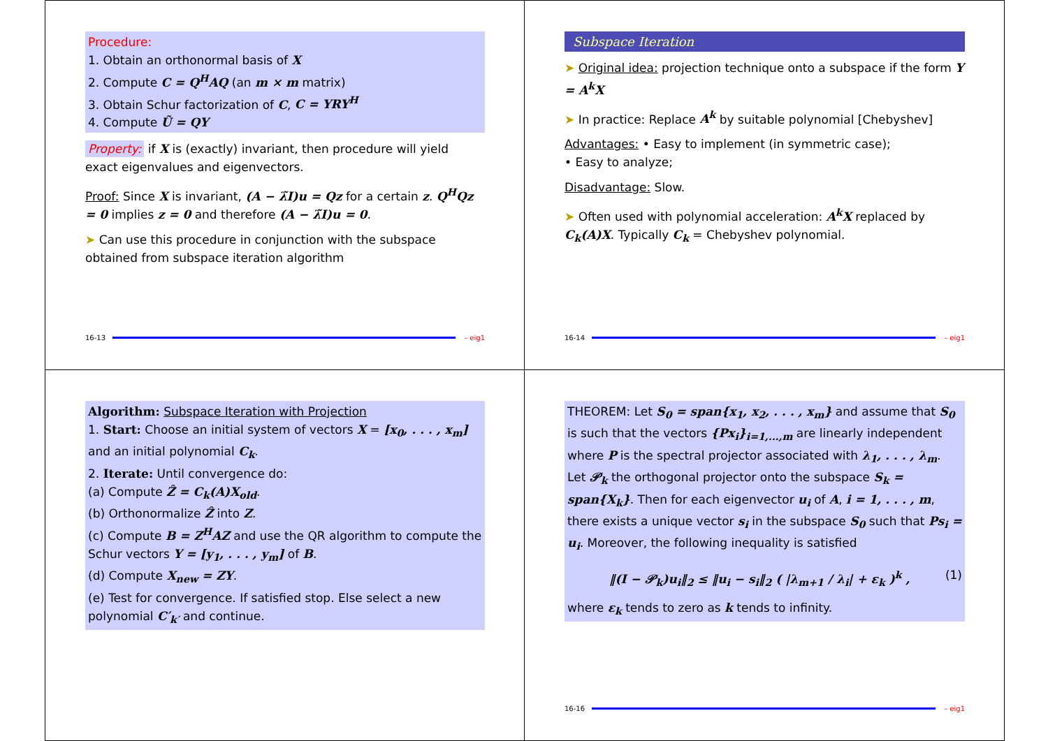Procedure:
1. Obtain an orthonormal basis of X
2. Compute C = Q<sup>H</sup>AQ (an m × m matrix)
3. Obtain Schur factorization of C, C = YRY<sup>H</sup>
4. Compute Ũ = QY
Property: if X is (exactly) invariant, then procedure will yield exact eigenvalues and eigenvectors.
Proof: Since X is invariant, (A − λ̃I)u = Qz for a certain z. Q<sup>H</sup>Qz = 0 implies z = 0 and therefore (A − λ̃I)u = 0.
➤ Can use this procedure in conjunction with the subspace obtained from subspace iteration algorithm
16-13 – eig1
Subspace Iteration
➤ Original idea: projection technique onto a subspace if the form Y = A<sup>k</sup>X
➤ In practice: Replace A<sup>k</sup> by suitable polynomial [Chebyshev]
Advantages: • Easy to implement (in symmetric case);
• Easy to analyze;
Disadvantage: Slow.
➤ Often used with polynomial acceleration: A<sup>k</sup>X replaced by C<sub>k</sub>(A)X. Typically C<sub>k</sub> = Chebyshev polynomial.
16-14 – eig1
Algorithm: Subspace Iteration with Projection
1. Start: Choose an initial system of vectors X = [x<sub>0</sub>, . . . , x<sub>m</sub>] and an initial polynomial C<sub>k</sub>.
2. Iterate: Until convergence do:
(a) Compute Ẑ = C<sub>k</sub>(A)X<sub>old</sub>.
(b) Orthonormalize Ẑ into Z.
(c) Compute B = Z<sup>H</sup>AZ and use the QR algorithm to compute the Schur vectors Y = [y<sub>1</sub>, . . . , y<sub>m</sub>] of B.
(d) Compute X<sub>new</sub> = ZY.
(e) Test for convergence. If satisfied stop. Else select a new polynomial C′<sub>k′</sub> and continue.
THEOREM: Let S<sub>0</sub> = span{x<sub>1</sub>, x<sub>2</sub>, . . . , x<sub>m</sub>} and assume that S<sub>0</sub> is such that the vectors {Px<sub>i</sub>}<sub>i=1,...,m</sub> are linearly independent where P is the spectral projector associated with λ<sub>1</sub>, . . . , λ<sub>m</sub>. Let 𝒫<sub>k</sub> the orthogonal projector onto the subspace S<sub>k</sub> = span{X<sub>k</sub>}. Then for each eigenvector u<sub>i</sub> of A, i = 1, . . . , m, there exists a unique vector s<sub>i</sub> in the subspace S<sub>0</sub> such that Ps<sub>i</sub> = u<sub>i</sub>. Moreover, the following inequality is satisfied
‖(I − 𝒫<sub>k</sub>)u<sub>i</sub>‖<sub>2</sub> ≤ ‖u<sub>i</sub> − s<sub>i</sub>‖<sub>2</sub> ( |λ<sub>m+1</sub> / λ<sub>i</sub>| + ε<sub>k</sub> )<sup>k</sup> , (1)
where ε<sub>k</sub> tends to zero as k tends to infinity.
16-16 – eig1